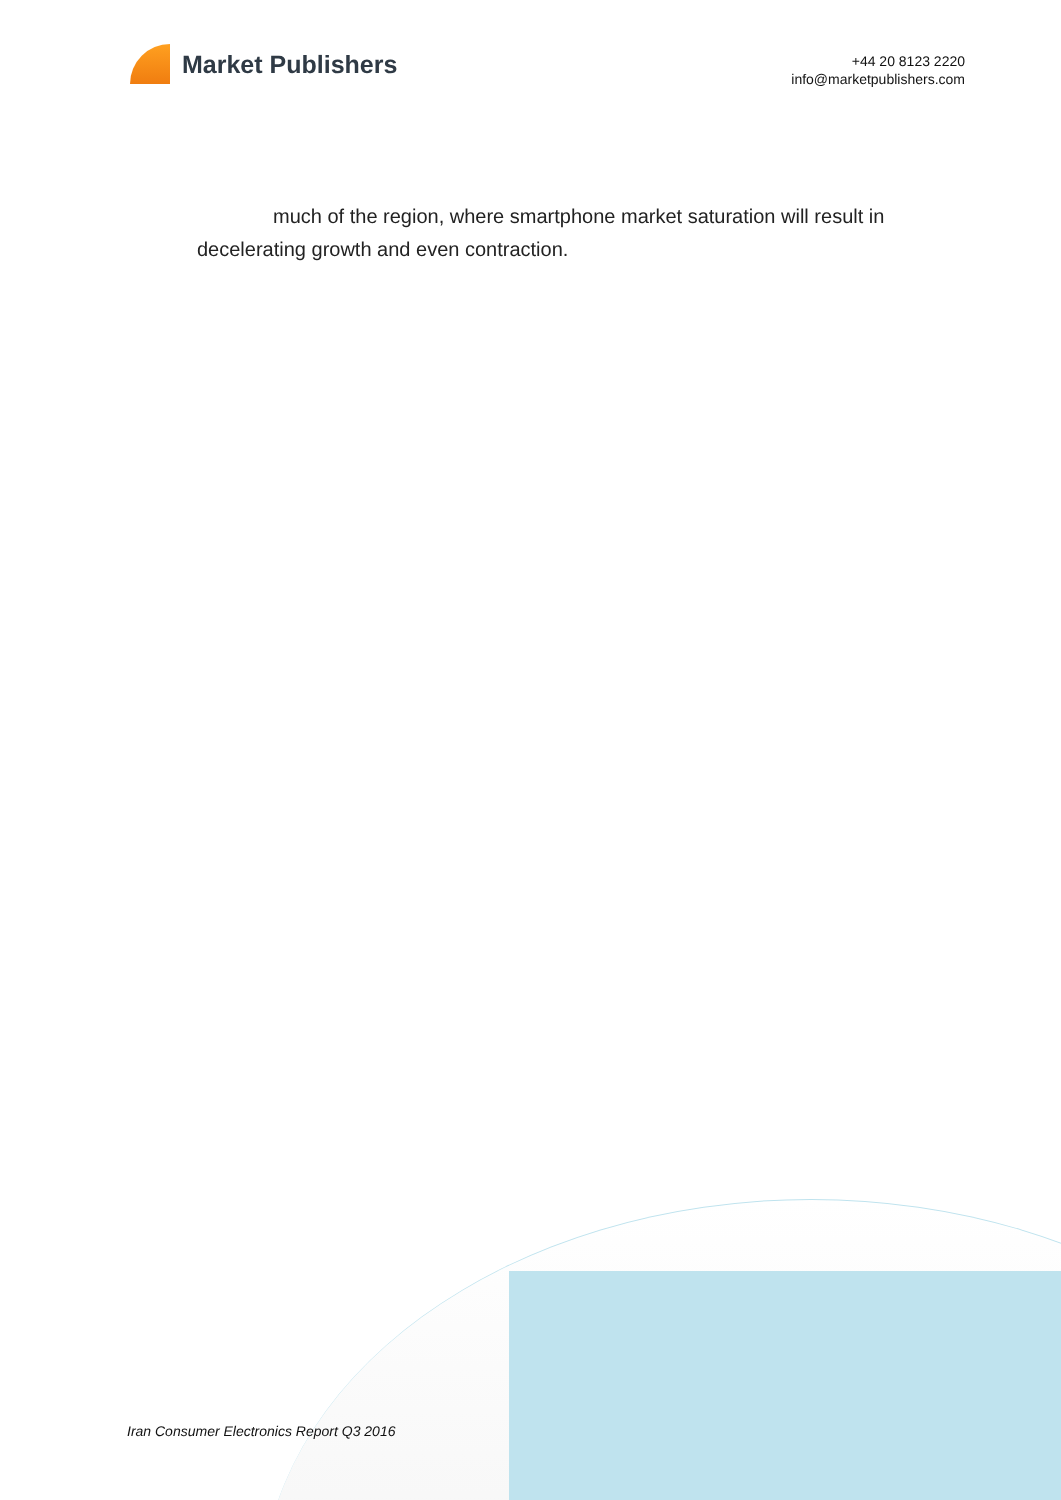Market Publishers
+44 20 8123 2220
info@marketpublishers.com
much of the region, where smartphone market saturation will result in decelerating growth and even contraction.
Iran Consumer Electronics Report Q3 2016